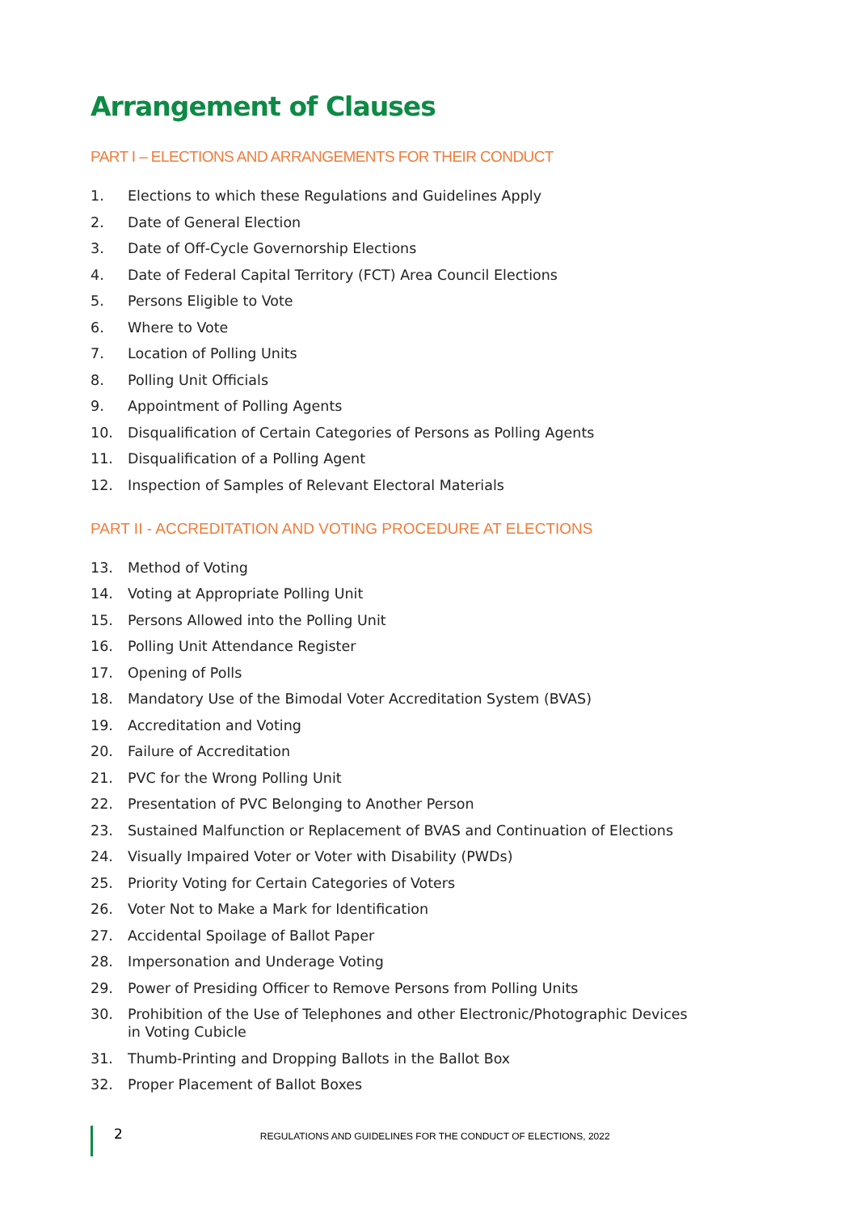Arrangement of Clauses
PART I – ELECTIONS AND ARRANGEMENTS FOR THEIR CONDUCT
1. Elections to which these Regulations and Guidelines Apply
2. Date of General Election
3. Date of Off-Cycle Governorship Elections
4. Date of Federal Capital Territory (FCT) Area Council Elections
5. Persons Eligible to Vote
6. Where to Vote
7. Location of Polling Units
8. Polling Unit Officials
9. Appointment of Polling Agents
10. Disqualification of Certain Categories of Persons as Polling Agents
11. Disqualification of a Polling Agent
12. Inspection of Samples of Relevant Electoral Materials
PART II - ACCREDITATION AND VOTING PROCEDURE AT ELECTIONS
13. Method of Voting
14. Voting at Appropriate Polling Unit
15. Persons Allowed into the Polling Unit
16. Polling Unit Attendance Register
17. Opening of Polls
18. Mandatory Use of the Bimodal Voter Accreditation System (BVAS)
19. Accreditation and Voting
20. Failure of Accreditation
21. PVC for the Wrong Polling Unit
22. Presentation of PVC Belonging to Another Person
23. Sustained Malfunction or Replacement of BVAS and Continuation of Elections
24. Visually Impaired Voter or Voter with Disability (PWDs)
25. Priority Voting for Certain Categories of Voters
26. Voter Not to Make a Mark for Identification
27. Accidental Spoilage of Ballot Paper
28. Impersonation and Underage Voting
29. Power of Presiding Officer to Remove Persons from Polling Units
30. Prohibition of the Use of Telephones and other Electronic/Photographic Devices in Voting Cubicle
31. Thumb-Printing and Dropping Ballots in the Ballot Box
32. Proper Placement of Ballot Boxes
2 REGULATIONS AND GUIDELINES FOR THE CONDUCT OF ELECTIONS, 2022